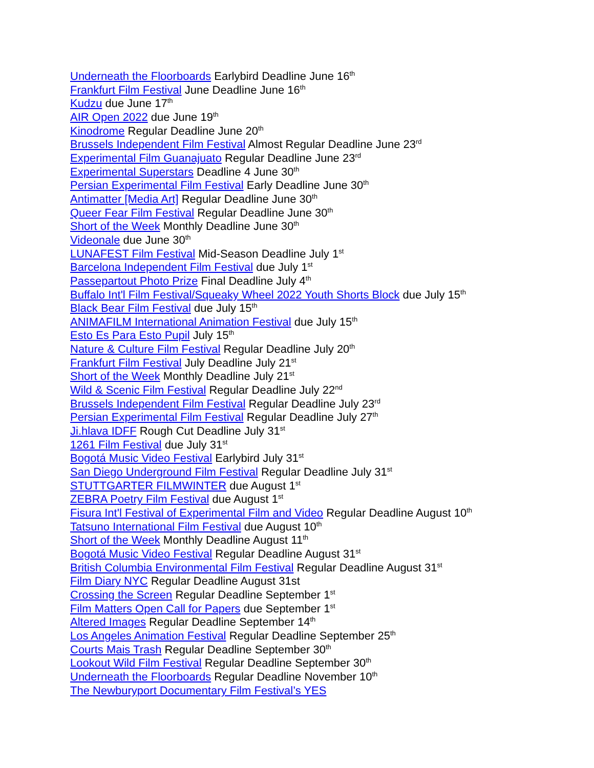Underneath the Floorboards Earlybird Deadline June 16<sup>th</sup>
Frankfurt Film Festival June Deadline June 16<sup>th</sup>
Kudzu due June 17<sup>th</sup>
AIR Open 2022 due June 19<sup>th</sup>
Kinodrome Regular Deadline June 20<sup>th</sup>
Brussels Independent Film Festival Almost Regular Deadline June 23<sup>rd</sup>
Experimental Film Guanajuato Regular Deadline June 23<sup>rd</sup>
Experimental Superstars Deadline 4 June 30<sup>th</sup>
Persian Experimental Film Festival Early Deadline June 30<sup>th</sup>
Antimatter [Media Art] Regular Deadline June 30<sup>th</sup>
Queer Fear Film Festival Regular Deadline June 30<sup>th</sup>
Short of the Week Monthly Deadline June 30<sup>th</sup>
Videonale due June 30<sup>th</sup>
LUNAFEST Film Festival Mid-Season Deadline July 1<sup>st</sup>
Barcelona Independent Film Festival due July 1<sup>st</sup>
Passepartout Photo Prize Final Deadline July 4<sup>th</sup>
Buffalo Int'l Film Festival/Squeaky Wheel 2022 Youth Shorts Block due July 15<sup>th</sup>
Black Bear Film Festival due July 15<sup>th</sup>
ANIMAFILM International Animation Festival due July 15<sup>th</sup>
Esto Es Para Esto Pupil July 15<sup>th</sup>
Nature & Culture Film Festival Regular Deadline July 20<sup>th</sup>
Frankfurt Film Festival July Deadline July 21<sup>st</sup>
Short of the Week Monthly Deadline July 21<sup>st</sup>
Wild & Scenic Film Festival Regular Deadline July 22<sup>nd</sup>
Brussels Independent Film Festival Regular Deadline July 23<sup>rd</sup>
Persian Experimental Film Festival Regular Deadline July 27<sup>th</sup>
Ji.hlava IDFF Rough Cut Deadline July 31<sup>st</sup>
1261 Film Festival due July 31<sup>st</sup>
Bogotá Music Video Festival Earlybird July 31<sup>st</sup>
San Diego Underground Film Festival Regular Deadline July 31<sup>st</sup>
STUTTGARTER FILMWINTER due August 1<sup>st</sup>
ZEBRA Poetry Film Festival due August 1<sup>st</sup>
Fisura Int'l Festival of Experimental Film and Video Regular Deadline August 10<sup>th</sup>
Tatsuno International Film Festival due August 10<sup>th</sup>
Short of the Week Monthly Deadline August 11<sup>th</sup>
Bogotá Music Video Festival Regular Deadline August 31<sup>st</sup>
British Columbia Environmental Film Festival Regular Deadline August 31<sup>st</sup>
Film Diary NYC Regular Deadline August 31st
Crossing the Screen Regular Deadline September 1<sup>st</sup>
Film Matters Open Call for Papers due September 1<sup>st</sup>
Altered Images Regular Deadline September 14<sup>th</sup>
Los Angeles Animation Festival Regular Deadline September 25<sup>th</sup>
Courts Mais Trash Regular Deadline September 30<sup>th</sup>
Lookout Wild Film Festival Regular Deadline September 30<sup>th</sup>
Underneath the Floorboards Regular Deadline November 10<sup>th</sup>
The Newburyport Documentary Film Festival’s YES